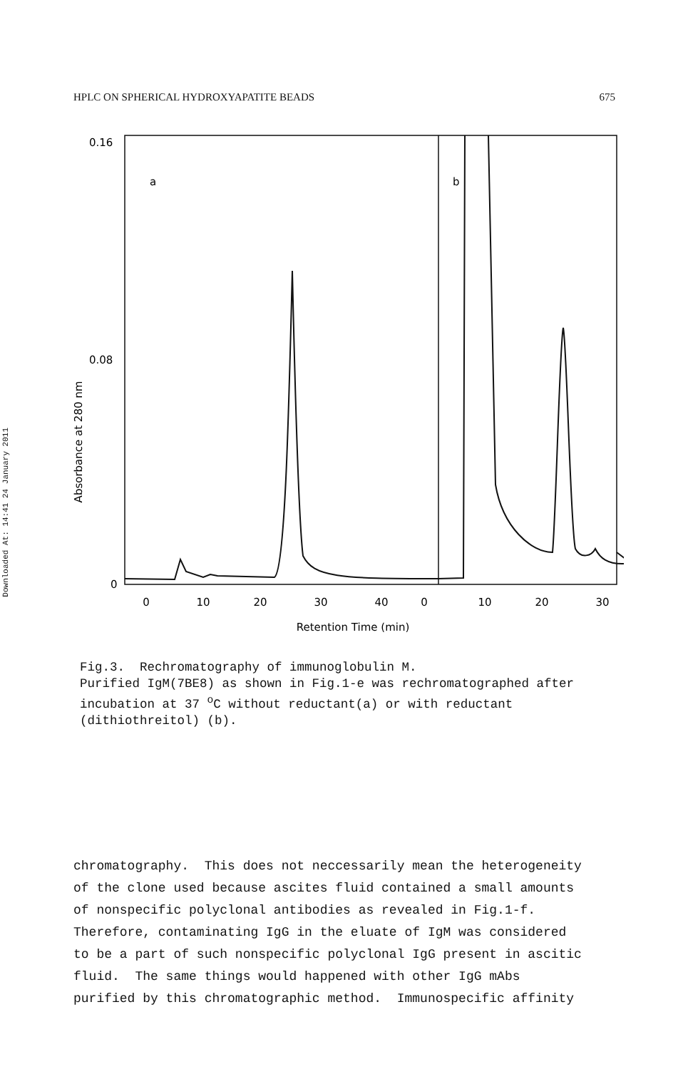Downloaded At: 14:41 24 January 2011
HPLC ON SPHERICAL HYDROXYAPATITE BEADS 675
0.16
0.08
0
a
b
Absorbance at 280 nm
0
10
20
30
40
0
10
20
30
Retention Time (min)
Fig.3. Rechromatography of immunoglobulin M. Purified IgM(7BE8) as shown in Fig.1-e was rechromatographed after incubation at 37 <sup>o</sup>C without reductant(a) or with reductant (dithiothreitol) (b).
chromatography. This does not neccessarily mean the heterogeneity of the clone used because ascites fluid contained a small amounts of nonspecific polyclonal antibodies as revealed in Fig.1-f. Therefore, contaminating IgG in the eluate of IgM was considered to be a part of such nonspecific polyclonal IgG present in ascitic fluid. The same things would happened with other IgG mAbs purified by this chromatographic method. Immunospecific affinity